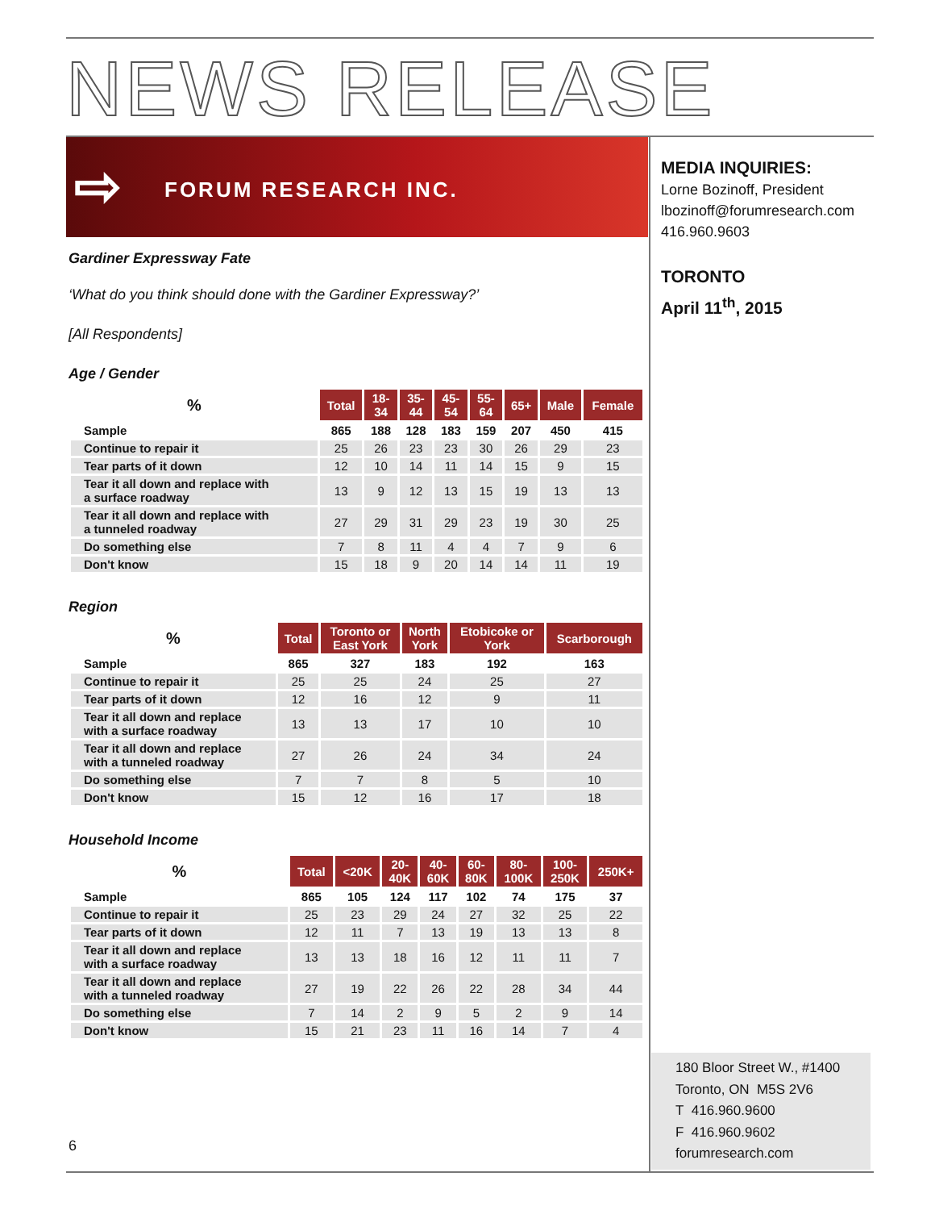NEWS RELEASE
⇨ FORUM RESEARCH INC.
MEDIA INQUIRIES:
Lorne Bozinoff, President
lbozinoff@forumresearch.com
416.960.9603
TORONTO
April 11<sup>th</sup>, 2015
Gardiner Expressway Fate
‘What do you think should done with the Gardiner Expressway?’
[All Respondents]
Age / Gender
| % | Total | 18- 34 | 35- 44 | 45- 54 | 55- 64 | 65+ | Male | Female |
| --- | --- | --- | --- | --- | --- | --- | --- | --- |
| Sample | 865 | 188 | 128 | 183 | 159 | 207 | 450 | 415 |
| Continue to repair it | 25 | 26 | 23 | 23 | 30 | 26 | 29 | 23 |
| Tear parts of it down | 12 | 10 | 14 | 11 | 14 | 15 | 9 | 15 |
| Tear it all down and replace with a surface roadway | 13 | 9 | 12 | 13 | 15 | 19 | 13 | 13 |
| Tear it all down and replace with a tunneled roadway | 27 | 29 | 31 | 29 | 23 | 19 | 30 | 25 |
| Do something else | 7 | 8 | 11 | 4 | 4 | 7 | 9 | 6 |
| Don't know | 15 | 18 | 9 | 20 | 14 | 14 | 11 | 19 |
Region
| % | Total | Toronto or East York | North York | Etobicoke or York | Scarborough |
| --- | --- | --- | --- | --- | --- |
| Sample | 865 | 327 | 183 | 192 | 163 |
| Continue to repair it | 25 | 25 | 24 | 25 | 27 |
| Tear parts of it down | 12 | 16 | 12 | 9 | 11 |
| Tear it all down and replace with a surface roadway | 13 | 13 | 17 | 10 | 10 |
| Tear it all down and replace with a tunneled roadway | 27 | 26 | 24 | 34 | 24 |
| Do something else | 7 | 7 | 8 | 5 | 10 |
| Don't know | 15 | 12 | 16 | 17 | 18 |
Household Income
| % | Total | <20K | 20- 40K | 40- 60K | 60- 80K | 80- 100K | 100- 250K | 250K+ |
| --- | --- | --- | --- | --- | --- | --- | --- | --- |
| Sample | 865 | 105 | 124 | 117 | 102 | 74 | 175 | 37 |
| Continue to repair it | 25 | 23 | 29 | 24 | 27 | 32 | 25 | 22 |
| Tear parts of it down | 12 | 11 | 7 | 13 | 19 | 13 | 13 | 8 |
| Tear it all down and replace with a surface roadway | 13 | 13 | 18 | 16 | 12 | 11 | 11 | 7 |
| Tear it all down and replace with a tunneled roadway | 27 | 19 | 22 | 26 | 22 | 28 | 34 | 44 |
| Do something else | 7 | 14 | 2 | 9 | 5 | 2 | 9 | 14 |
| Don't know | 15 | 21 | 23 | 11 | 16 | 14 | 7 | 4 |
180 Bloor Street W., #1400
Toronto, ON M5S 2V6
T 416.960.9600
F 416.960.9602
forumresearch.com
6